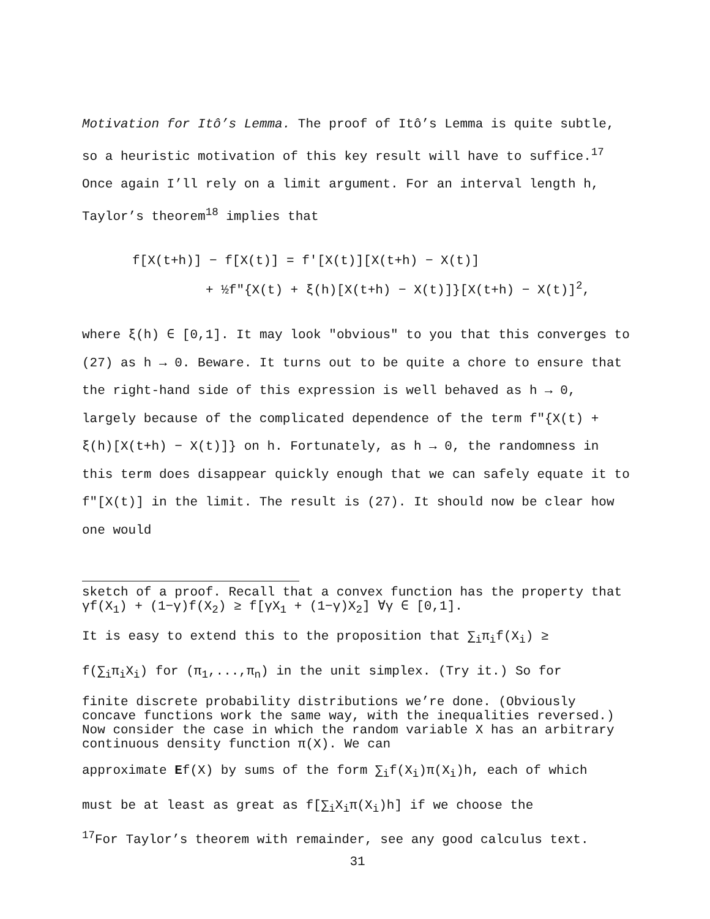Motivation for Itô’s Lemma. The proof of Itô’s Lemma is quite subtle, so a heuristic motivation of this key result will have to suffice.<sup>17</sup> Once again I’ll rely on a limit argument. For an interval length h, Taylor’s theorem<sup>18</sup> implies that
f[X(t+h)] − f[X(t)] = f′[X(t)][X(t+h) − X(t)]
+ ½f″{X(t) + ξ(h)[X(t+h) − X(t)]}[X(t+h) − X(t)]<sup>2</sup>,
where ξ(h) ∈ [0,1]. It may look "obvious" to you that this converges to (27) as h → 0. Beware. It turns out to be quite a chore to ensure that the right-hand side of this expression is well behaved as h → 0, largely because of the complicated dependence of the term f″{X(t) + ξ(h)[X(t+h) − X(t)]} on h. Fortunately, as h → 0, the randomness in this term does disappear quickly enough that we can safely equate it to f″[X(t)] in the limit. The result is (27). It should now be clear how one would
sketch of a proof. Recall that a convex function has the property that γf(X<sub>1</sub>) + (1−γ)f(X<sub>2</sub>) ≥ f[γX<sub>1</sub> + (1−γ)X<sub>2</sub>] ∀γ ∈ [0,1].
It is easy to extend this to the proposition that ∑<sub>i</sub>π<sub>i</sub>f(X<sub>i</sub>) ≥
f(∑<sub>i</sub>π<sub>i</sub>X<sub>i</sub>) for (π<sub>1</sub>,...,π<sub>n</sub>) in the unit simplex. (Try it.) So for
finite discrete probability distributions we’re done. (Obviously concave functions work the same way, with the inequalities reversed.) Now consider the case in which the random variable X has an arbitrary continuous density function π(X). We can
approximate Ef(X) by sums of the form ∑<sub>i</sub>f(X<sub>i</sub>)π(X<sub>i</sub>)h, each of which
must be at least as great as f[∑<sub>i</sub>X<sub>i</sub>π(X<sub>i</sub>)h] if we choose the
<sup>17</sup> For Taylor’s theorem with remainder, see any good calculus text.
31